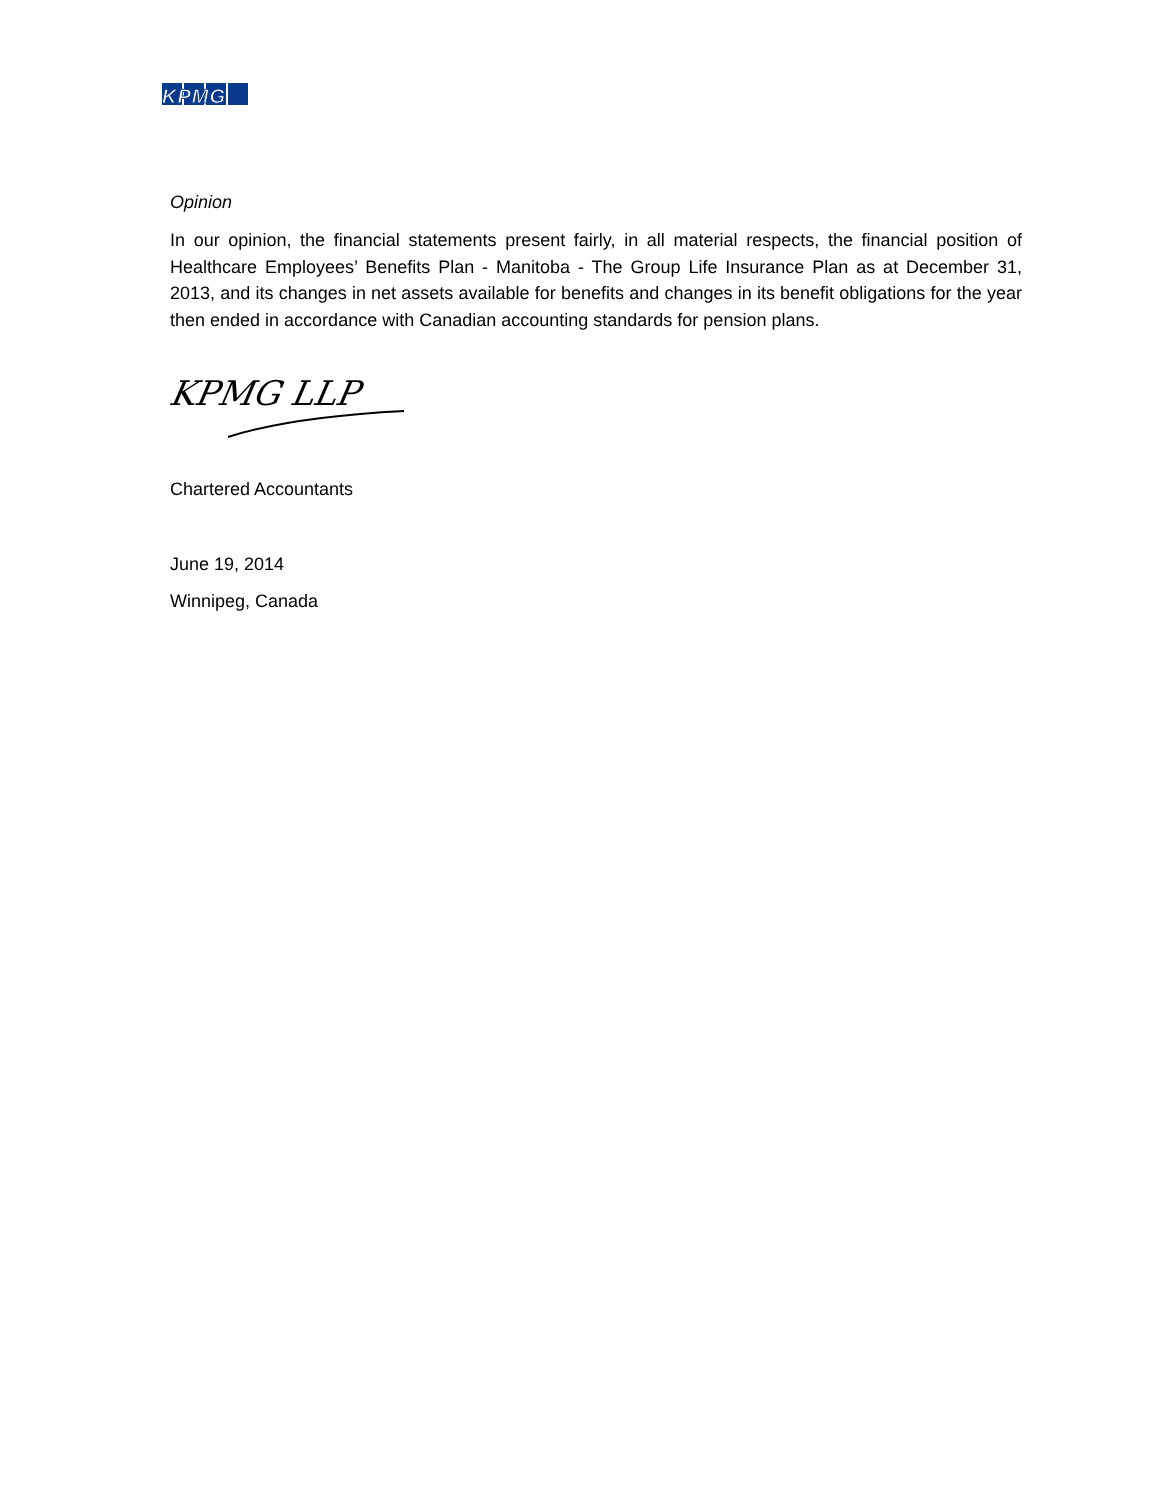KPMG
Opinion
In our opinion, the financial statements present fairly, in all material respects, the financial position of Healthcare Employees’ Benefits Plan - Manitoba - The Group Life Insurance Plan as at December 31, 2013, and its changes in net assets available for benefits and changes in its benefit obligations for the year then ended in accordance with Canadian accounting standards for pension plans.
KPMG LLP
Chartered Accountants
June 19, 2014
Winnipeg, Canada